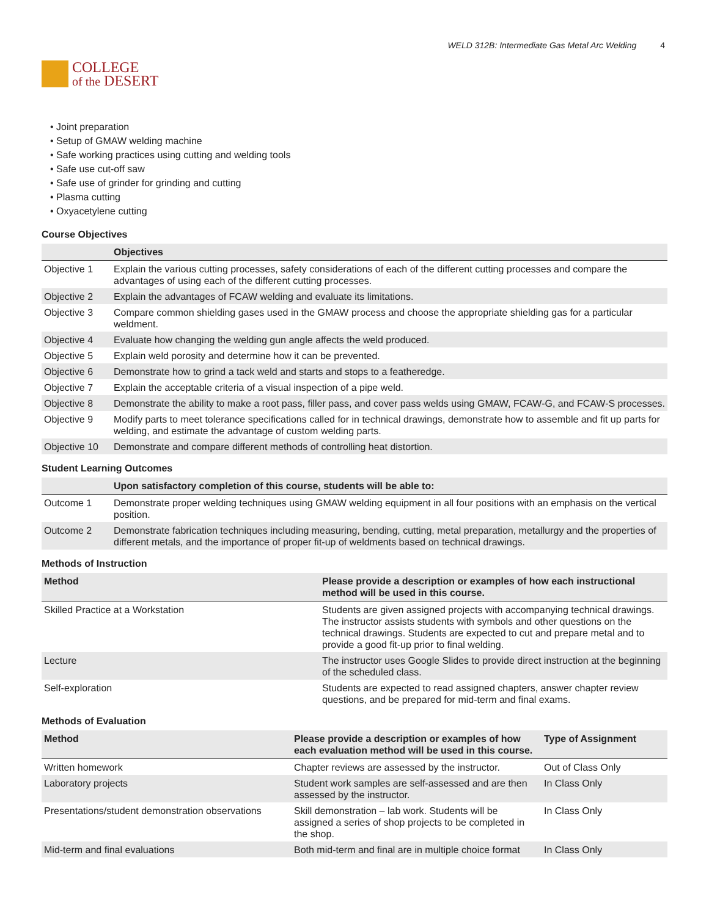COLLEGE
of the DESERT
WELD 312B: Intermediate Gas Metal Arc Welding 4
• Joint preparation
• Setup of GMAW welding machine
• Safe working practices using cutting and welding tools
• Safe use cut-off saw
• Safe use of grinder for grinding and cutting
• Plasma cutting
• Oxyacetylene cutting
Course Objectives
| | Objectives |
| --- | --- |
| Objective 1 | Explain the various cutting processes, safety considerations of each of the different cutting processes and compare the advantages of using each of the different cutting processes. |
| Objective 2 | Explain the advantages of FCAW welding and evaluate its limitations. |
| Objective 3 | Compare common shielding gases used in the GMAW process and choose the appropriate shielding gas for a particular weldment. |
| Objective 4 | Evaluate how changing the welding gun angle affects the weld produced. |
| Objective 5 | Explain weld porosity and determine how it can be prevented. |
| Objective 6 | Demonstrate how to grind a tack weld and starts and stops to a featheredge. |
| Objective 7 | Explain the acceptable criteria of a visual inspection of a pipe weld. |
| Objective 8 | Demonstrate the ability to make a root pass, filler pass, and cover pass welds using GMAW, FCAW-G, and FCAW-S processes. |
| Objective 9 | Modify parts to meet tolerance specifications called for in technical drawings, demonstrate how to assemble and fit up parts for welding, and estimate the advantage of custom welding parts. |
| Objective 10 | Demonstrate and compare different methods of controlling heat distortion. |
Student Learning Outcomes
| | Upon satisfactory completion of this course, students will be able to: |
| --- | --- |
| Outcome 1 | Demonstrate proper welding techniques using GMAW welding equipment in all four positions with an emphasis on the vertical position. |
| Outcome 2 | Demonstrate fabrication techniques including measuring, bending, cutting, metal preparation, metallurgy and the properties of different metals, and the importance of proper fit-up of weldments based on technical drawings. |
Methods of Instruction
| Method | Please provide a description or examples of how each instructional method will be used in this course. |
| --- | --- |
| Skilled Practice at a Workstation | Students are given assigned projects with accompanying technical drawings. The instructor assists students with symbols and other questions on the technical drawings. Students are expected to cut and prepare metal and to provide a good fit-up prior to final welding. |
| Lecture | The instructor uses Google Slides to provide direct instruction at the beginning of the scheduled class. |
| Self-exploration | Students are expected to read assigned chapters, answer chapter review questions, and be prepared for mid-term and final exams. |
Methods of Evaluation
| Method | Please provide a description or examples of how each evaluation method will be used in this course. | Type of Assignment |
| --- | --- | --- |
| Written homework | Chapter reviews are assessed by the instructor. | Out of Class Only |
| Laboratory projects | Student work samples are self-assessed and are then assessed by the instructor. | In Class Only |
| Presentations/student demonstration observations | Skill demonstration – lab work. Students will be assigned a series of shop projects to be completed in the shop. | In Class Only |
| Mid-term and final evaluations | Both mid-term and final are in multiple choice format | In Class Only |